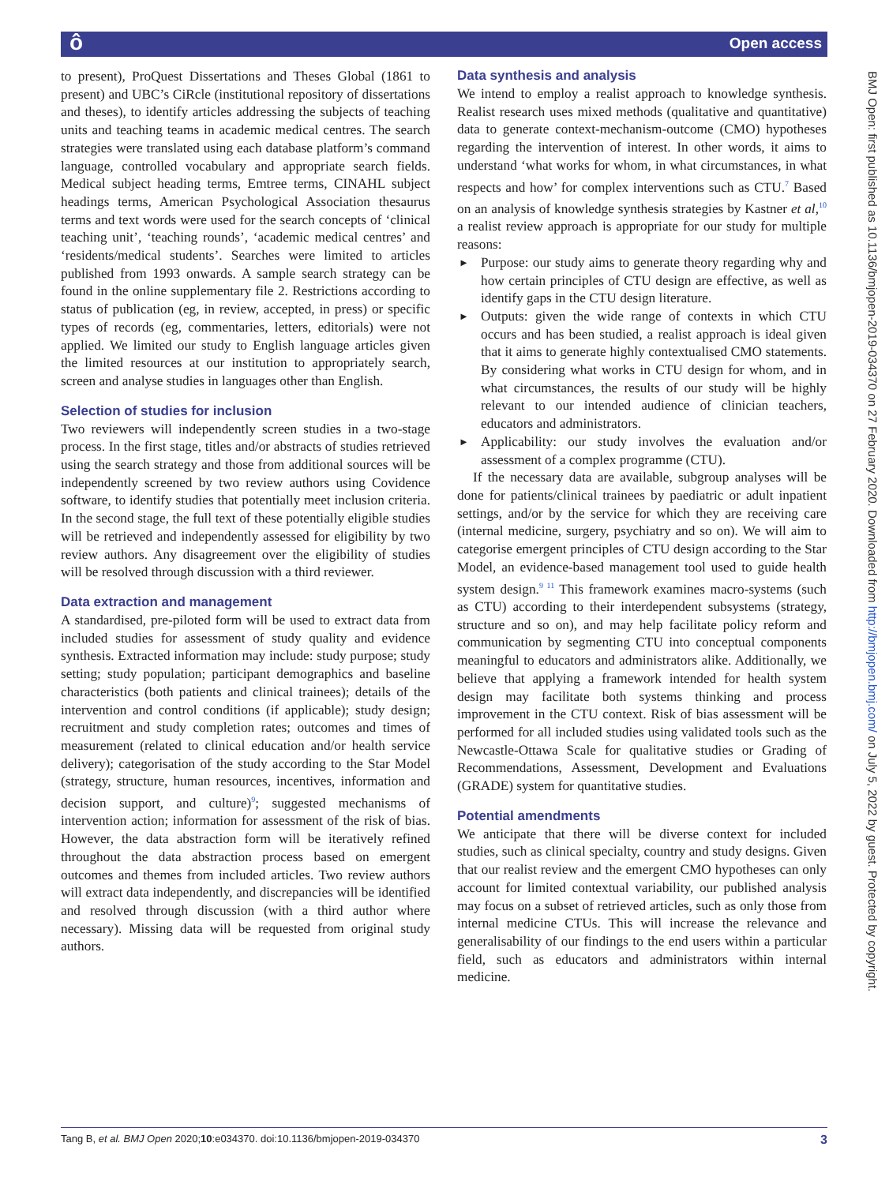ô Open access
BMJ Open: first published as 10.1136/bmjopen-2019-034370 on 27 February 2020. Downloaded from http://bmjopen.bmj.com/ on July 5, 2022 by guest. Protected by copyright.
to present), ProQuest Dissertations and Theses Global (1861 to present) and UBC’s CiRcle (institutional repository of dissertations and theses), to identify articles addressing the subjects of teaching units and teaching teams in academic medical centres. The search strategies were translated using each database platform’s command language, controlled vocabulary and appropriate search fields. Medical subject heading terms, Emtree terms, CINAHL subject headings terms, American Psychological Association thesaurus terms and text words were used for the search concepts of ‘clinical teaching unit’, ‘teaching rounds’, ‘academic medical centres’ and ‘residents/medical students’. Searches were limited to articles published from 1993 onwards. A sample search strategy can be found in the online supplementary file 2. Restrictions according to status of publication (eg, in review, accepted, in press) or specific types of records (eg, commentaries, letters, editorials) were not applied. We limited our study to English language articles given the limited resources at our institution to appropriately search, screen and analyse studies in languages other than English.
Selection of studies for inclusion
Two reviewers will independently screen studies in a two-stage process. In the first stage, titles and/or abstracts of studies retrieved using the search strategy and those from additional sources will be independently screened by two review authors using Covidence software, to identify studies that potentially meet inclusion criteria. In the second stage, the full text of these potentially eligible studies will be retrieved and independently assessed for eligibility by two review authors. Any disagreement over the eligibility of studies will be resolved through discussion with a third reviewer.
Data extraction and management
A standardised, pre-piloted form will be used to extract data from included studies for assessment of study quality and evidence synthesis. Extracted information may include: study purpose; study setting; study population; participant demographics and baseline characteristics (both patients and clinical trainees); details of the intervention and control conditions (if applicable); study design; recruitment and study completion rates; outcomes and times of measurement (related to clinical education and/or health service delivery); categorisation of the study according to the Star Model (strategy, structure, human resources, incentives, information and decision support, and culture)<sup>9</sup>; suggested mechanisms of intervention action; information for assessment of the risk of bias. However, the data abstraction form will be iteratively refined throughout the data abstraction process based on emergent outcomes and themes from included articles. Two review authors will extract data independently, and discrepancies will be identified and resolved through discussion (with a third author where necessary). Missing data will be requested from original study authors.
Data synthesis and analysis
We intend to employ a realist approach to knowledge synthesis. Realist research uses mixed methods (qualitative and quantitative) data to generate context-mechanism-outcome (CMO) hypotheses regarding the intervention of interest. In other words, it aims to understand ‘what works for whom, in what circumstances, in what respects and how’ for complex interventions such as CTU.<sup>7</sup> Based on an analysis of knowledge synthesis strategies by Kastner et al,<sup>10</sup> a realist review approach is appropriate for our study for multiple reasons:
► Purpose: our study aims to generate theory regarding why and how certain principles of CTU design are effective, as well as identify gaps in the CTU design literature.
► Outputs: given the wide range of contexts in which CTU occurs and has been studied, a realist approach is ideal given that it aims to generate highly contextualised CMO statements. By considering what works in CTU design for whom, and in what circumstances, the results of our study will be highly relevant to our intended audience of clinician teachers, educators and administrators.
► Applicability: our study involves the evaluation and/or assessment of a complex programme (CTU).
If the necessary data are available, subgroup analyses will be done for patients/clinical trainees by paediatric or adult inpatient settings, and/or by the service for which they are receiving care (internal medicine, surgery, psychiatry and so on). We will aim to categorise emergent principles of CTU design according to the Star Model, an evidence-based management tool used to guide health system design.<sup>9 11</sup> This framework examines macro-systems (such as CTU) according to their interdependent subsystems (strategy, structure and so on), and may help facilitate policy reform and communication by segmenting CTU into conceptual components meaningful to educators and administrators alike. Additionally, we believe that applying a framework intended for health system design may facilitate both systems thinking and process improvement in the CTU context. Risk of bias assessment will be performed for all included studies using validated tools such as the Newcastle-Ottawa Scale for qualitative studies or Grading of Recommendations, Assessment, Development and Evaluations (GRADE) system for quantitative studies.
Potential amendments
We anticipate that there will be diverse context for included studies, such as clinical specialty, country and study designs. Given that our realist review and the emergent CMO hypotheses can only account for limited contextual variability, our published analysis may focus on a subset of retrieved articles, such as only those from internal medicine CTUs. This will increase the relevance and generalisability of our findings to the end users within a particular field, such as educators and administrators within internal medicine.
Tang B, et al. BMJ Open 2020;10:e034370. doi:10.1136/bmjopen-2019-034370 3